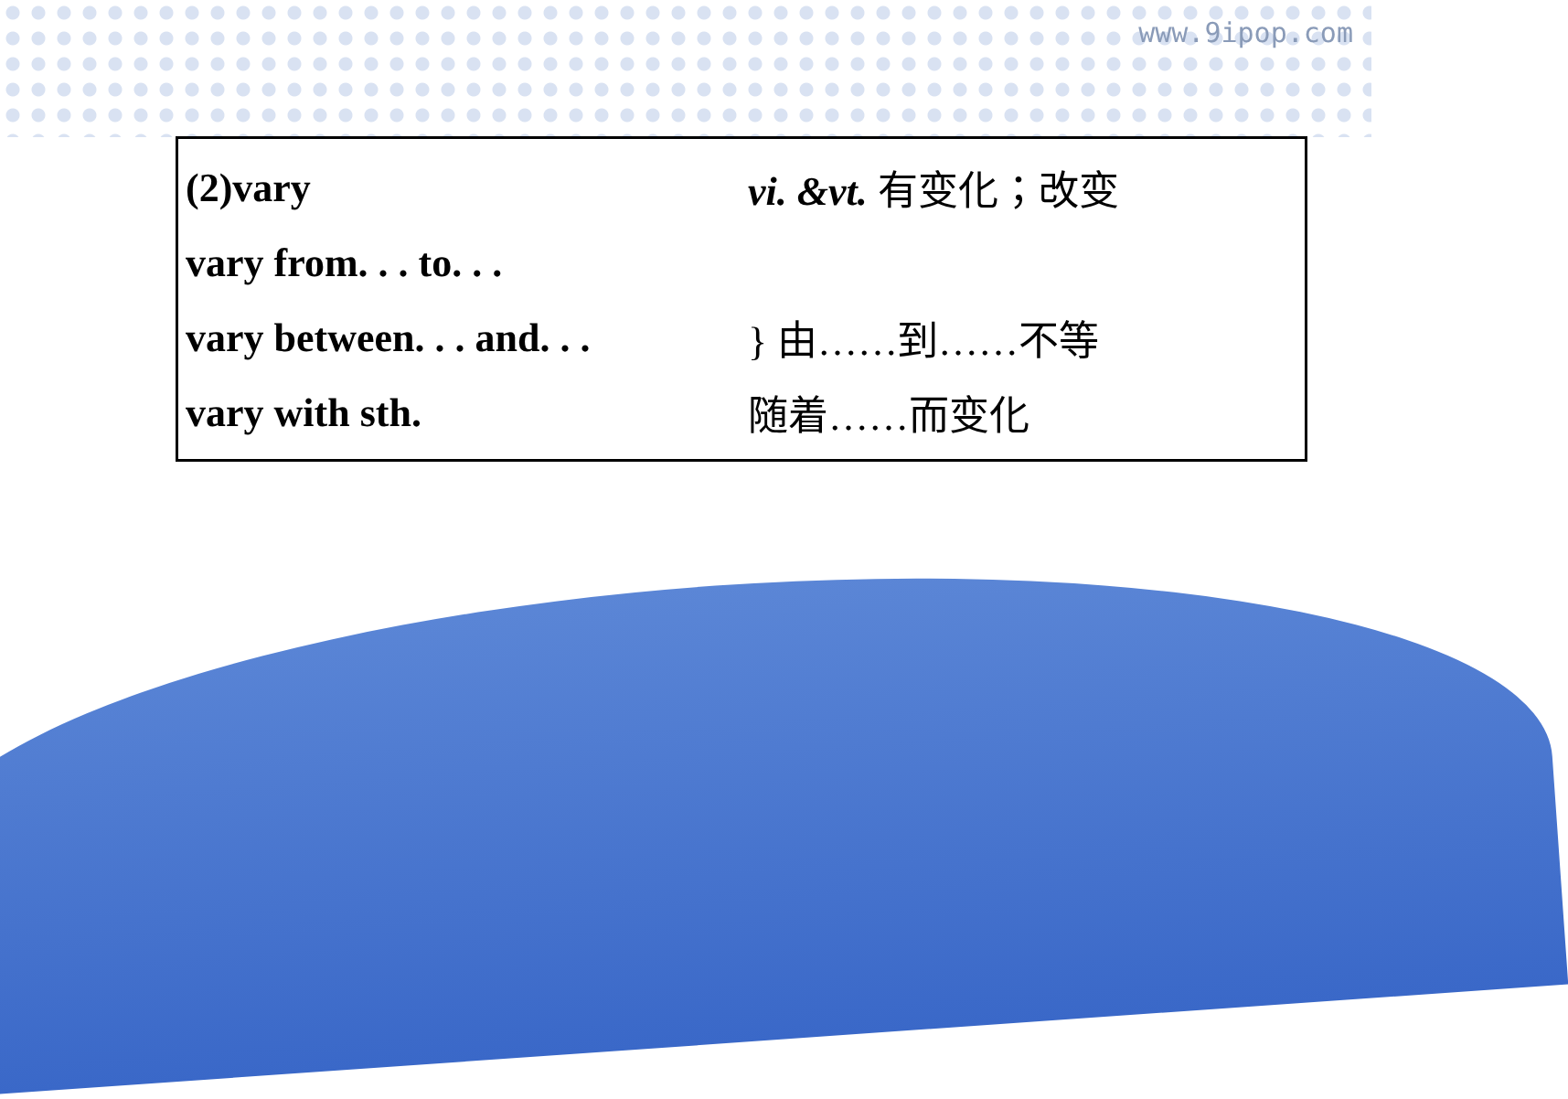www.9ipop.com
(2)vary vi. &vt. 有变化；改变
vary from. . . to. . .
vary between. . . and. . .
} 由……到……不等
vary with sth. 随着……而变化